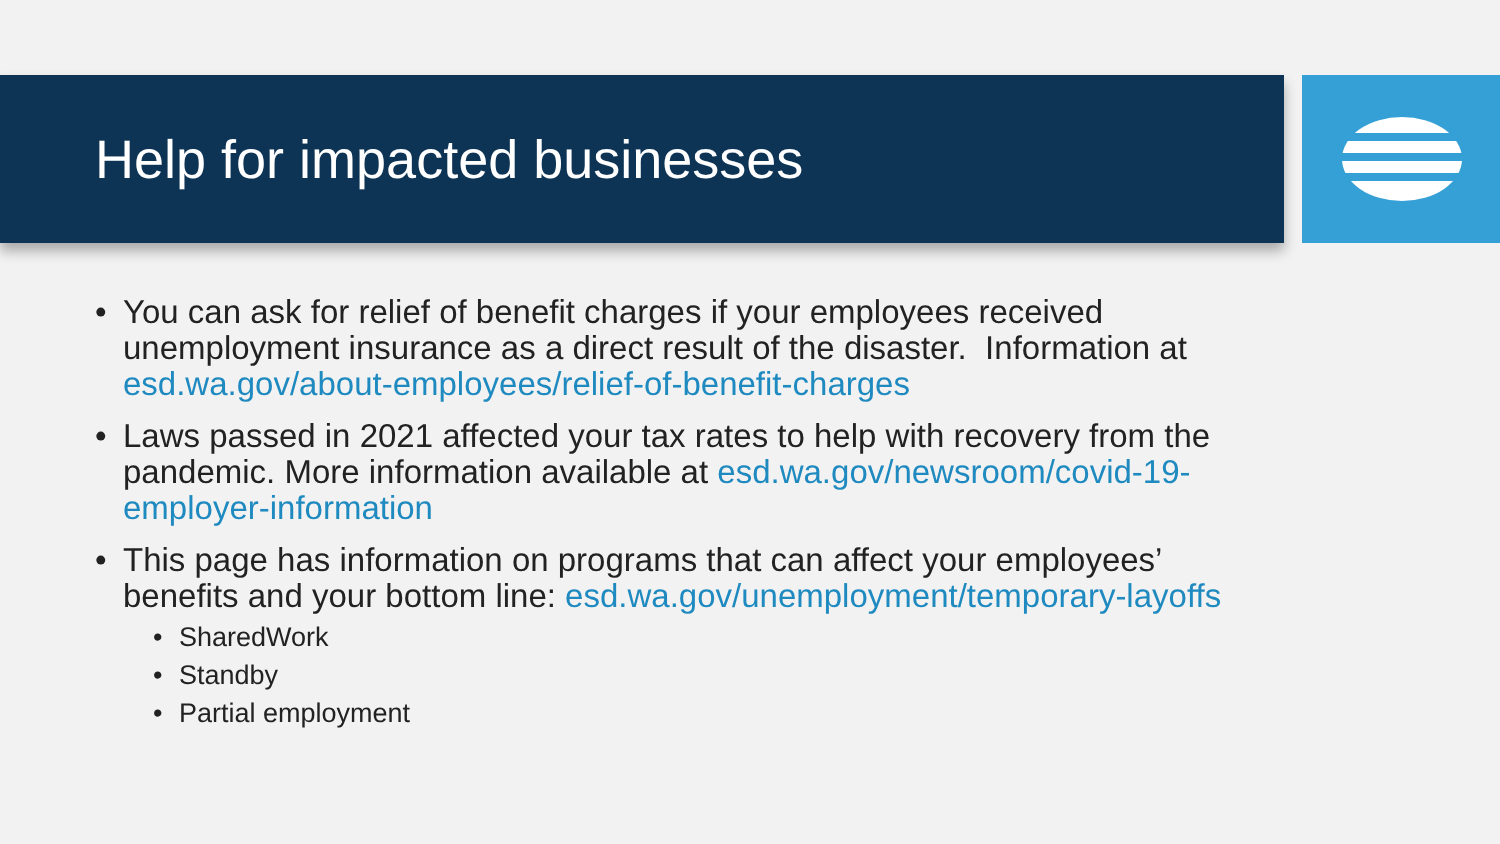Help for impacted businesses
• You can ask for relief of benefit charges if your employees received unemployment insurance as a direct result of the disaster. Information at esd.wa.gov/about-employees/relief-of-benefit-charges
• Laws passed in 2021 affected your tax rates to help with recovery from the pandemic. More information available at esd.wa.gov/newsroom/covid-19-employer-information
• This page has information on programs that can affect your employees’ benefits and your bottom line: esd.wa.gov/unemployment/temporary-layoffs
• SharedWork
• Standby
• Partial employment